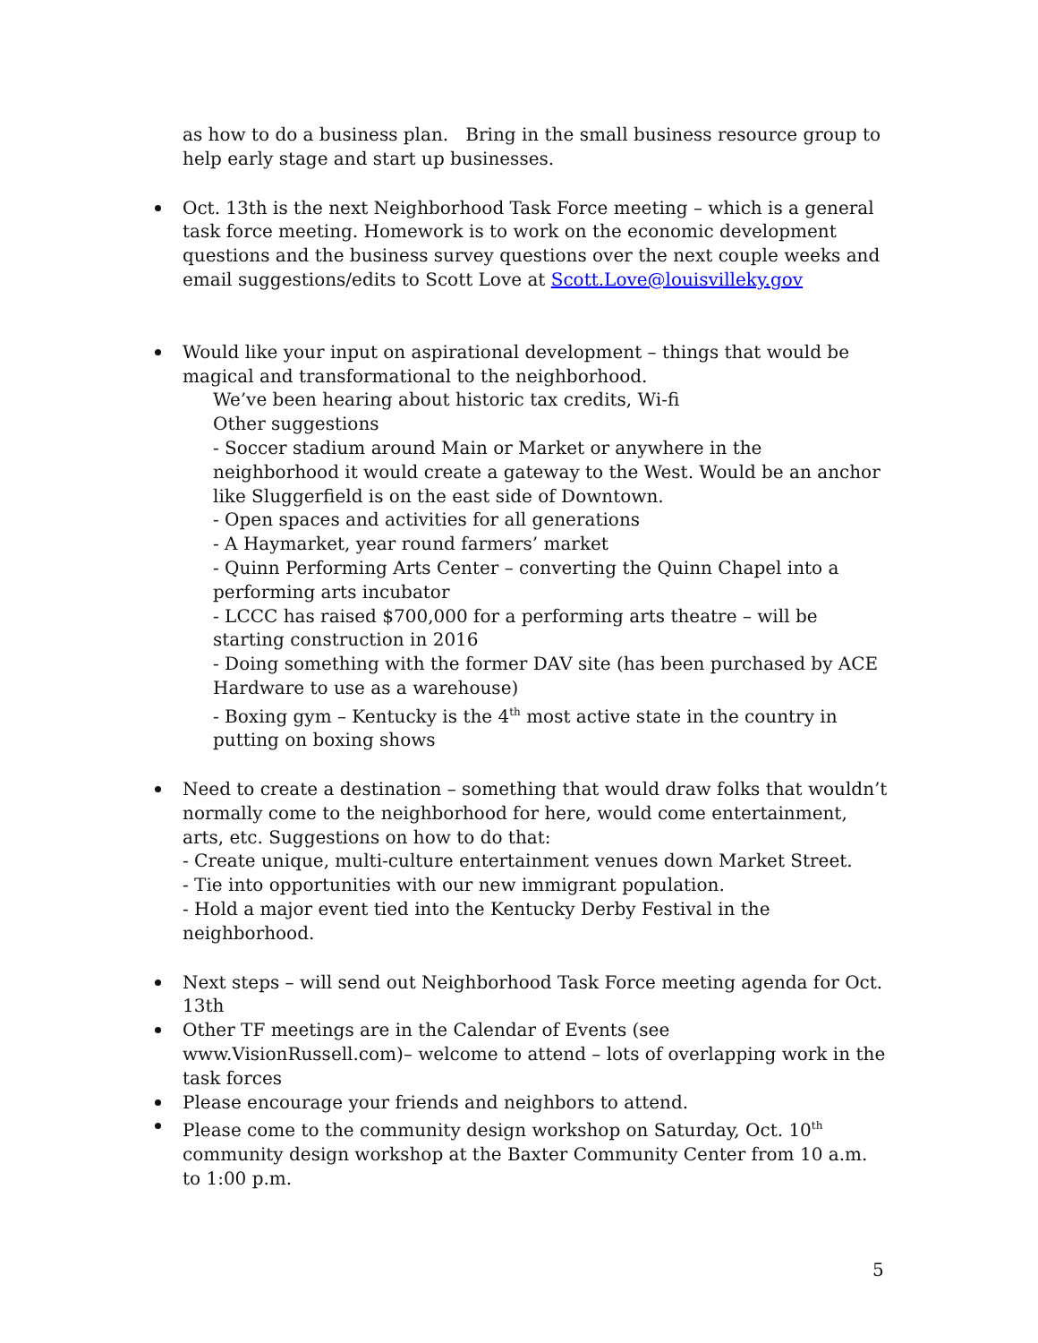as how to do a business plan. Bring in the small business resource group to help early stage and start up businesses.
Oct. 13th is the next Neighborhood Task Force meeting – which is a general task force meeting. Homework is to work on the economic development questions and the business survey questions over the next couple weeks and email suggestions/edits to Scott Love at Scott.Love@louisvilleky.gov
Would like your input on aspirational development – things that would be magical and transformational to the neighborhood.
We’ve been hearing about historic tax credits, Wi-fi
Other suggestions
- Soccer stadium around Main or Market or anywhere in the neighborhood it would create a gateway to the West. Would be an anchor like Sluggerfield is on the east side of Downtown.
- Open spaces and activities for all generations
- A Haymarket, year round farmers’ market
- Quinn Performing Arts Center – converting the Quinn Chapel into a performing arts incubator
- LCCC has raised $700,000 for a performing arts theatre – will be starting construction in 2016
- Doing something with the former DAV site (has been purchased by ACE Hardware to use as a warehouse)
- Boxing gym – Kentucky is the 4<sup>th</sup> most active state in the country in putting on boxing shows
Need to create a destination – something that would draw folks that wouldn’t normally come to the neighborhood for here, would come entertainment, arts, etc. Suggestions on how to do that:
- Create unique, multi-culture entertainment venues down Market Street.
- Tie into opportunities with our new immigrant population.
- Hold a major event tied into the Kentucky Derby Festival in the neighborhood.
Next steps – will send out Neighborhood Task Force meeting agenda for Oct. 13th
Other TF meetings are in the Calendar of Events (see www.VisionRussell.com)– welcome to attend – lots of overlapping work in the task forces
Please encourage your friends and neighbors to attend.
Please come to the community design workshop on Saturday, Oct. 10<sup>th</sup> community design workshop at the Baxter Community Center from 10 a.m. to 1:00 p.m.
5